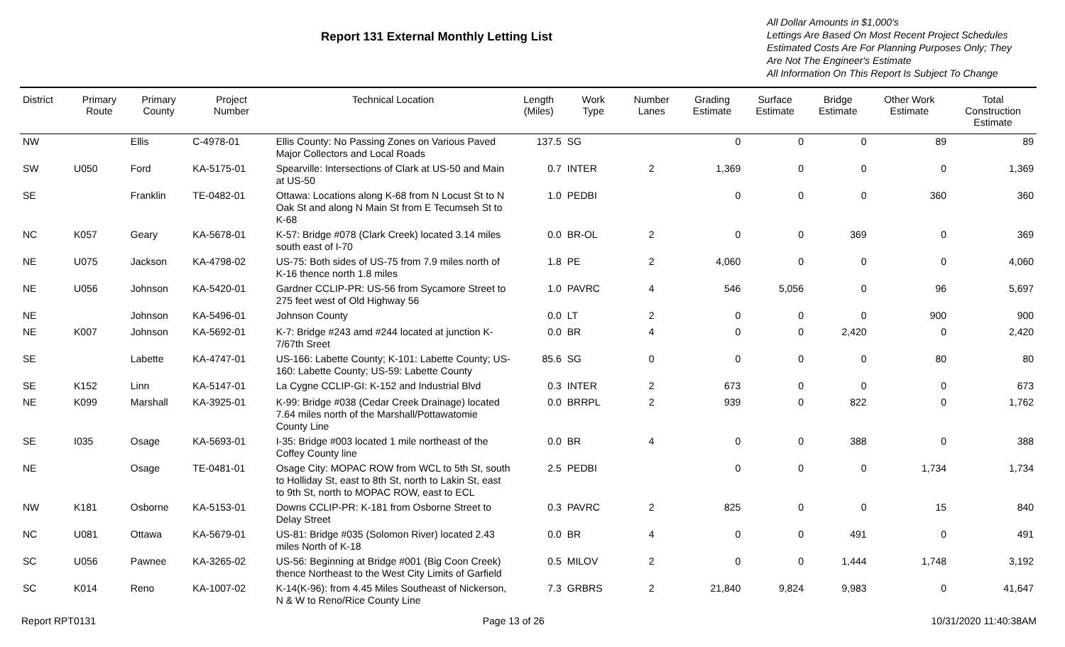Report 131 External Monthly Letting List
All Dollar Amounts in $1,000's
Lettings Are Based On Most Recent Project Schedules
Estimated Costs Are For Planning Purposes Only; They
Are Not The Engineer's Estimate
All Information On This Report Is Subject To Change
| District | Primary Route | Primary County | Project Number | Technical Location | Length (Miles) | Work Type | Number Lanes | Grading Estimate | Surface Estimate | Bridge Estimate | Other Work Estimate | Total Construction Estimate |
| --- | --- | --- | --- | --- | --- | --- | --- | --- | --- | --- | --- | --- |
| NW | | Ellis | C-4978-01 | Ellis County: No Passing Zones on Various Paved Major Collectors and Local Roads | 137.5 | SG | | 0 | 0 | 0 | 89 | 89 |
| SW | U050 | Ford | KA-5175-01 | Spearville: Intersections of Clark at US-50 and Main at US-50 | 0.7 | INTER | 2 | 1,369 | 0 | 0 | 0 | 1,369 |
| SE | | Franklin | TE-0482-01 | Ottawa: Locations along K-68 from N Locust St to N Oak St and along N Main St from E Tecumseh St to K-68 | 1.0 | PEDBI | | 0 | 0 | 0 | 360 | 360 |
| NC | K057 | Geary | KA-5678-01 | K-57: Bridge #078 (Clark Creek) located 3.14 miles south east of I-70 | 0.0 | BR-OL | 2 | 0 | 0 | 369 | 0 | 369 |
| NE | U075 | Jackson | KA-4798-02 | US-75: Both sides of US-75 from 7.9 miles north of K-16 thence north 1.8 miles | 1.8 | PE | 2 | 4,060 | 0 | 0 | 0 | 4,060 |
| NE | U056 | Johnson | KA-5420-01 | Gardner CCLIP-PR: US-56 from Sycamore Street to 275 feet west of Old Highway 56 | 1.0 | PAVRC | 4 | 546 | 5,056 | 0 | 96 | 5,697 |
| NE | | Johnson | KA-5496-01 | Johnson County | 0.0 | LT | 2 | 0 | 0 | 0 | 900 | 900 |
| NE | K007 | Johnson | KA-5692-01 | K-7: Bridge #243 amd #244 located at junction K-7/67th Sreet | 0.0 | BR | 4 | 0 | 0 | 2,420 | 0 | 2,420 |
| SE | | Labette | KA-4747-01 | US-166: Labette County; K-101: Labette County; US-160: Labette County; US-59: Labette County | 85.6 | SG | 0 | 0 | 0 | 0 | 80 | 80 |
| SE | K152 | Linn | KA-5147-01 | La Cygne CCLIP-GI: K-152 and Industrial Blvd | 0.3 | INTER | 2 | 673 | 0 | 0 | 0 | 673 |
| NE | K099 | Marshall | KA-3925-01 | K-99: Bridge #038 (Cedar Creek Drainage) located 7.64 miles north of the Marshall/Pottawatomie County Line | 0.0 | BRRPL | 2 | 939 | 0 | 822 | 0 | 1,762 |
| SE | I035 | Osage | KA-5693-01 | I-35: Bridge #003 located 1 mile northeast of the Coffey County line | 0.0 | BR | 4 | 0 | 0 | 388 | 0 | 388 |
| NE | | Osage | TE-0481-01 | Osage City: MOPAC ROW from WCL to 5th St, south to Holliday St, east to 8th St, north to Lakin St, east to 9th St, north to MOPAC ROW, east to ECL | 2.5 | PEDBI | | 0 | 0 | 0 | 1,734 | 1,734 |
| NW | K181 | Osborne | KA-5153-01 | Downs CCLIP-PR: K-181 from Osborne Street to Delay Street | 0.3 | PAVRC | 2 | 825 | 0 | 0 | 15 | 840 |
| NC | U081 | Ottawa | KA-5679-01 | US-81: Bridge #035 (Solomon River) located 2.43 miles North of K-18 | 0.0 | BR | 4 | 0 | 0 | 491 | 0 | 491 |
| SC | U056 | Pawnee | KA-3265-02 | US-56: Beginning at Bridge #001 (Big Coon Creek) thence Northeast to the West City Limits of Garfield | 0.5 | MILOV | 2 | 0 | 0 | 1,444 | 1,748 | 3,192 |
| SC | K014 | Reno | KA-1007-02 | K-14(K-96): from 4.45 Miles Southeast of Nickerson, N & W to Reno/Rice County Line | 7.3 | GRBRS | 2 | 21,840 | 9,824 | 9,983 | 0 | 41,647 |
Report RPT0131 Page 13 of 26 10/31/2020 11:40:38AM